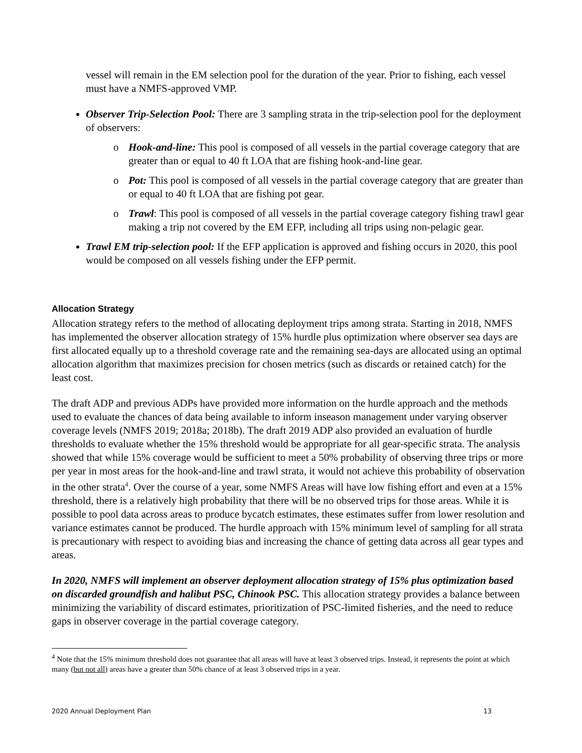vessel will remain in the EM selection pool for the duration of the year. Prior to fishing, each vessel must have a NMFS-approved VMP.
Observer Trip-Selection Pool: There are 3 sampling strata in the trip-selection pool for the deployment of observers:
o Hook-and-line: This pool is composed of all vessels in the partial coverage category that are greater than or equal to 40 ft LOA that are fishing hook-and-line gear.
o Pot: This pool is composed of all vessels in the partial coverage category that are greater than or equal to 40 ft LOA that are fishing pot gear.
o Trawl: This pool is composed of all vessels in the partial coverage category fishing trawl gear making a trip not covered by the EM EFP, including all trips using non-pelagic gear.
Trawl EM trip-selection pool: If the EFP application is approved and fishing occurs in 2020, this pool would be composed on all vessels fishing under the EFP permit.
Allocation Strategy
Allocation strategy refers to the method of allocating deployment trips among strata. Starting in 2018, NMFS has implemented the observer allocation strategy of 15% hurdle plus optimization where observer sea days are first allocated equally up to a threshold coverage rate and the remaining sea-days are allocated using an optimal allocation algorithm that maximizes precision for chosen metrics (such as discards or retained catch) for the least cost.
The draft ADP and previous ADPs have provided more information on the hurdle approach and the methods used to evaluate the chances of data being available to inform inseason management under varying observer coverage levels (NMFS 2019; 2018a; 2018b). The draft 2019 ADP also provided an evaluation of hurdle thresholds to evaluate whether the 15% threshold would be appropriate for all gear-specific strata. The analysis showed that while 15% coverage would be sufficient to meet a 50% probability of observing three trips or more per year in most areas for the hook-and-line and trawl strata, it would not achieve this probability of observation in the other strata<sup>4</sup>. Over the course of a year, some NMFS Areas will have low fishing effort and even at a 15% threshold, there is a relatively high probability that there will be no observed trips for those areas. While it is possible to pool data across areas to produce bycatch estimates, these estimates suffer from lower resolution and variance estimates cannot be produced. The hurdle approach with 15% minimum level of sampling for all strata is precautionary with respect to avoiding bias and increasing the chance of getting data across all gear types and areas.
In 2020, NMFS will implement an observer deployment allocation strategy of 15% plus optimization based on discarded groundfish and halibut PSC, Chinook PSC. This allocation strategy provides a balance between minimizing the variability of discard estimates, prioritization of PSC-limited fisheries, and the need to reduce gaps in observer coverage in the partial coverage category.
<sup>4</sup> Note that the 15% minimum threshold does not guarantee that all areas will have at least 3 observed trips. Instead, it represents the point at which many (but not all) areas have a greater than 50% chance of at least 3 observed trips in a year.
2020 Annual Deployment Plan 13